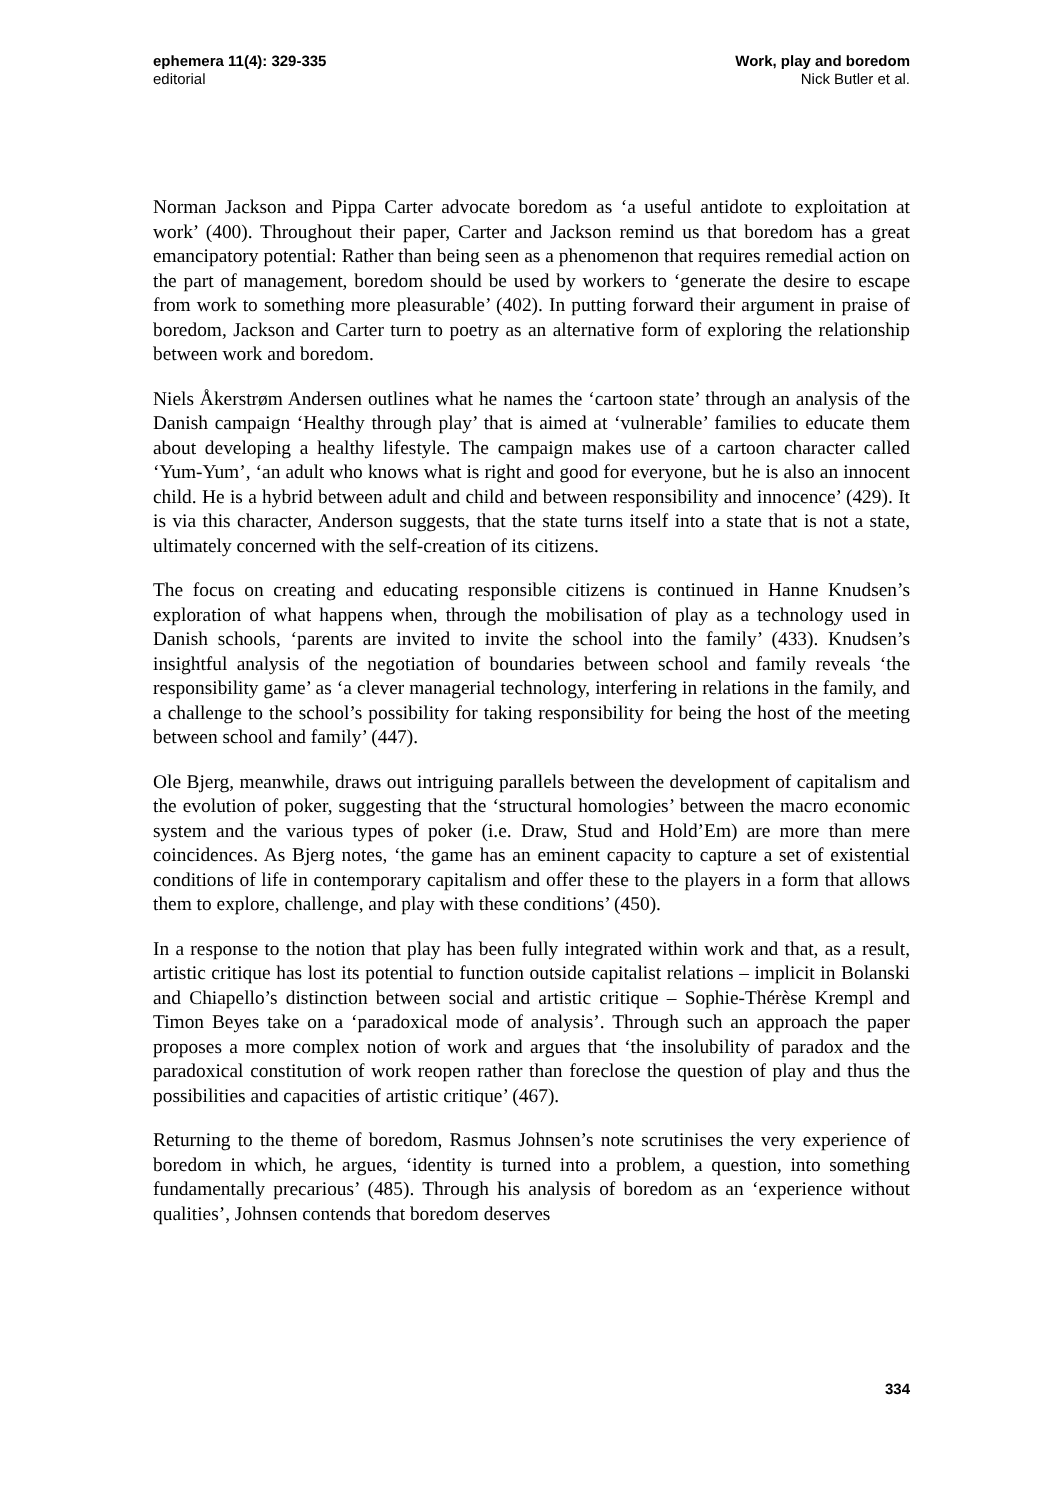ephemera 11(4): 329-335
editorial
Work, play and boredom
Nick Butler et al.
Norman Jackson and Pippa Carter advocate boredom as ‘a useful antidote to exploitation at work’ (400). Throughout their paper, Carter and Jackson remind us that boredom has a great emancipatory potential: Rather than being seen as a phenomenon that requires remedial action on the part of management, boredom should be used by workers to ‘generate the desire to escape from work to something more pleasurable’ (402). In putting forward their argument in praise of boredom, Jackson and Carter turn to poetry as an alternative form of exploring the relationship between work and boredom.
Niels Åkerstrøm Andersen outlines what he names the ‘cartoon state’ through an analysis of the Danish campaign ‘Healthy through play’ that is aimed at ‘vulnerable’ families to educate them about developing a healthy lifestyle. The campaign makes use of a cartoon character called ‘Yum-Yum’, ‘an adult who knows what is right and good for everyone, but he is also an innocent child. He is a hybrid between adult and child and between responsibility and innocence’ (429). It is via this character, Anderson suggests, that the state turns itself into a state that is not a state, ultimately concerned with the self-creation of its citizens.
The focus on creating and educating responsible citizens is continued in Hanne Knudsen’s exploration of what happens when, through the mobilisation of play as a technology used in Danish schools, ‘parents are invited to invite the school into the family’ (433). Knudsen’s insightful analysis of the negotiation of boundaries between school and family reveals ‘the responsibility game’ as ‘a clever managerial technology, interfering in relations in the family, and a challenge to the school’s possibility for taking responsibility for being the host of the meeting between school and family’ (447).
Ole Bjerg, meanwhile, draws out intriguing parallels between the development of capitalism and the evolution of poker, suggesting that the ‘structural homologies’ between the macro economic system and the various types of poker (i.e. Draw, Stud and Hold’Em) are more than mere coincidences. As Bjerg notes, ‘the game has an eminent capacity to capture a set of existential conditions of life in contemporary capitalism and offer these to the players in a form that allows them to explore, challenge, and play with these conditions’ (450).
In a response to the notion that play has been fully integrated within work and that, as a result, artistic critique has lost its potential to function outside capitalist relations – implicit in Bolanski and Chiapello’s distinction between social and artistic critique – Sophie-Thérèse Krempl and Timon Beyes take on a ‘paradoxical mode of analysis’. Through such an approach the paper proposes a more complex notion of work and argues that ‘the insolubility of paradox and the paradoxical constitution of work reopen rather than foreclose the question of play and thus the possibilities and capacities of artistic critique’ (467).
Returning to the theme of boredom, Rasmus Johnsen’s note scrutinises the very experience of boredom in which, he argues, ‘identity is turned into a problem, a question, into something fundamentally precarious’ (485). Through his analysis of boredom as an ‘experience without qualities’, Johnsen contends that boredom deserves
334